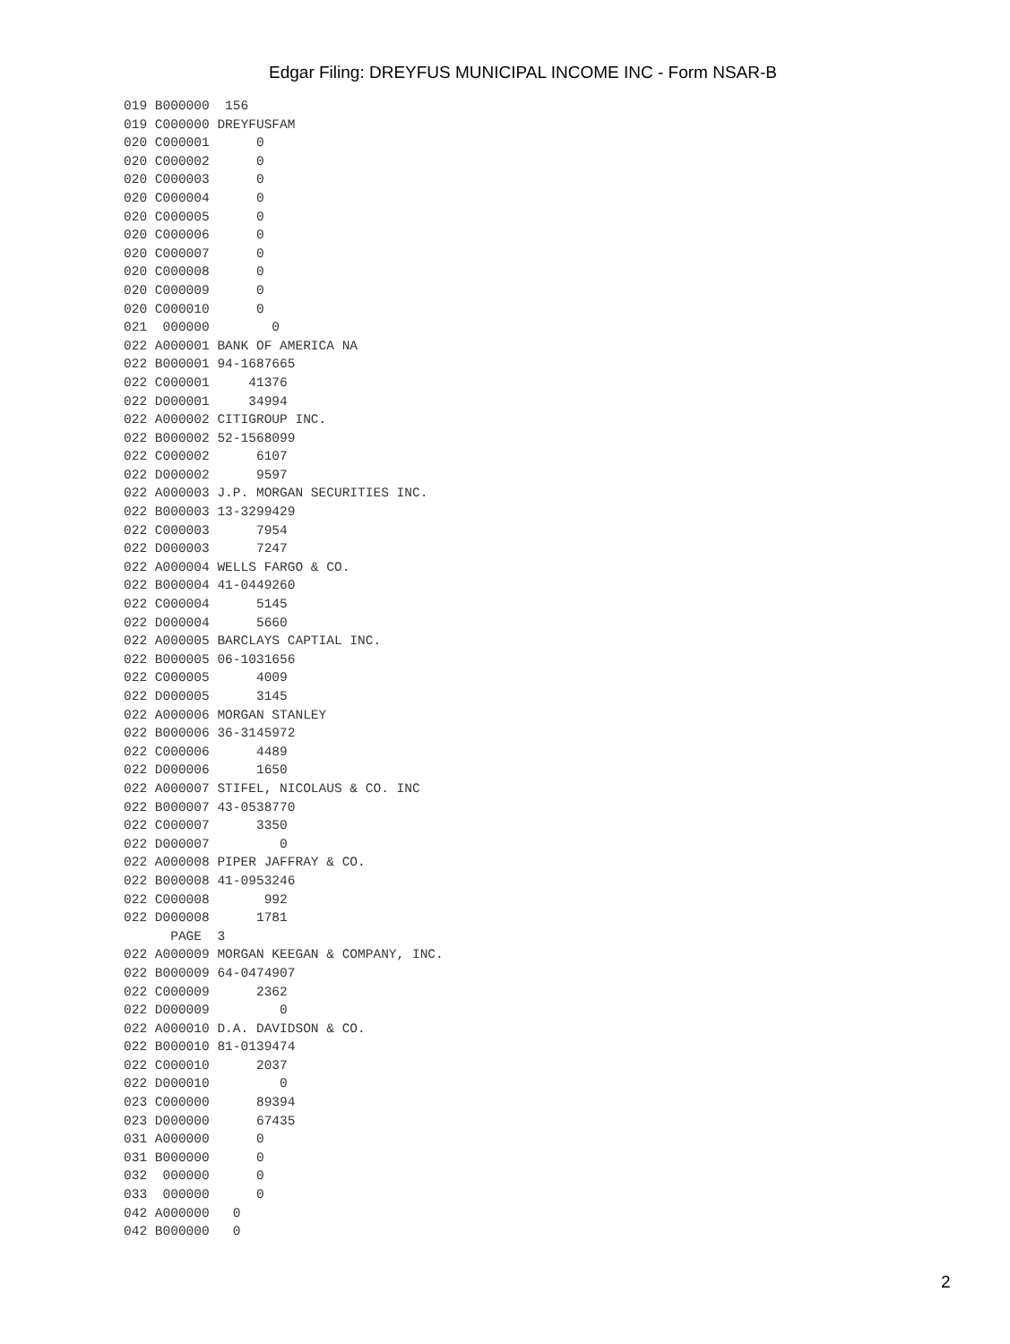Edgar Filing: DREYFUS MUNICIPAL INCOME INC - Form NSAR-B
019 B000000  156
019 C000000 DREYFUSFAM
020 C000001      0
020 C000002      0
020 C000003      0
020 C000004      0
020 C000005      0
020 C000006      0
020 C000007      0
020 C000008      0
020 C000009      0
020 C000010      0
021  000000        0
022 A000001 BANK OF AMERICA NA
022 B000001 94-1687665
022 C000001     41376
022 D000001     34994
022 A000002 CITIGROUP INC.
022 B000002 52-1568099
022 C000002      6107
022 D000002      9597
022 A000003 J.P. MORGAN SECURITIES INC.
022 B000003 13-3299429
022 C000003      7954
022 D000003      7247
022 A000004 WELLS FARGO & CO.
022 B000004 41-0449260
022 C000004      5145
022 D000004      5660
022 A000005 BARCLAYS CAPTIAL INC.
022 B000005 06-1031656
022 C000005      4009
022 D000005      3145
022 A000006 MORGAN STANLEY
022 B000006 36-3145972
022 C000006      4489
022 D000006      1650
022 A000007 STIFEL, NICOLAUS & CO. INC
022 B000007 43-0538770
022 C000007      3350
022 D000007         0
022 A000008 PIPER JAFFRAY & CO.
022 B000008 41-0953246
022 C000008       992
022 D000008      1781
      PAGE  3
022 A000009 MORGAN KEEGAN & COMPANY, INC.
022 B000009 64-0474907
022 C000009      2362
022 D000009         0
022 A000010 D.A. DAVIDSON & CO.
022 B000010 81-0139474
022 C000010      2037
022 D000010         0
023 C000000      89394
023 D000000      67435
031 A000000      0
031 B000000      0
032  000000      0
033  000000      0
042 A000000   0
042 B000000   0
2